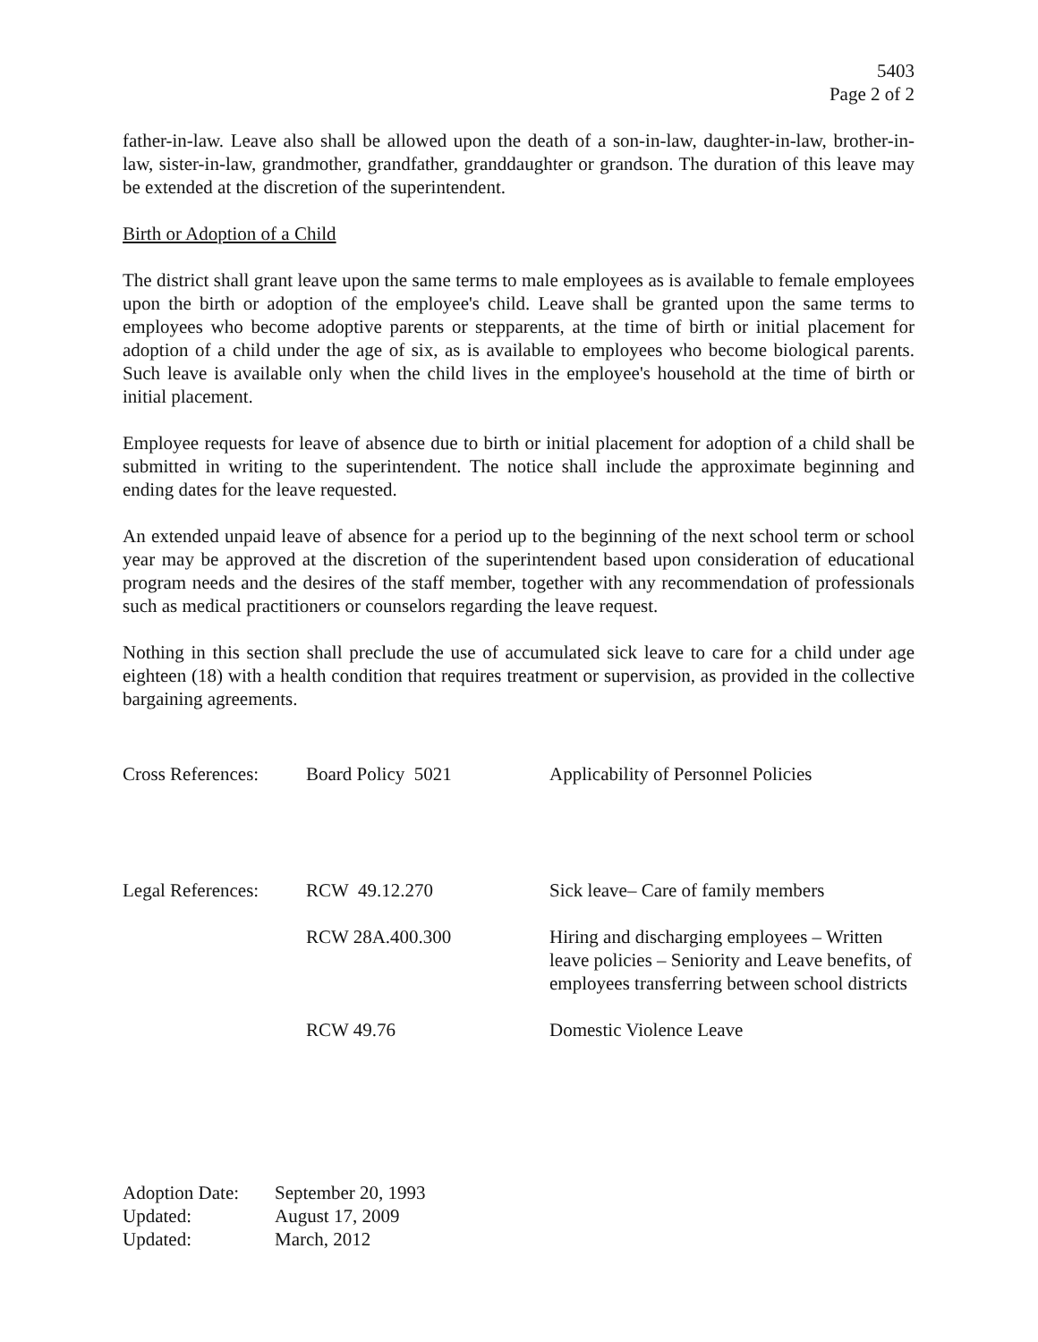5403
Page 2 of 2
father-in-law. Leave also shall be allowed upon the death of a son-in-law, daughter-in-law, brother-in-law, sister-in-law, grandmother, grandfather, granddaughter or grandson. The duration of this leave may be extended at the discretion of the superintendent.
Birth or Adoption of a Child
The district shall grant leave upon the same terms to male employees as is available to female employees upon the birth or adoption of the employee's child. Leave shall be granted upon the same terms to employees who become adoptive parents or stepparents, at the time of birth or initial placement for adoption of a child under the age of six, as is available to employees who become biological parents. Such leave is available only when the child lives in the employee's household at the time of birth or initial placement.
Employee requests for leave of absence due to birth or initial placement for adoption of a child shall be submitted in writing to the superintendent. The notice shall include the approximate beginning and ending dates for the leave requested.
An extended unpaid leave of absence for a period up to the beginning of the next school term or school year may be approved at the discretion of the superintendent based upon consideration of educational program needs and the desires of the staff member, together with any recommendation of professionals such as medical practitioners or counselors regarding the leave request.
Nothing in this section shall preclude the use of accumulated sick leave to care for a child under age eighteen (18) with a health condition that requires treatment or supervision, as provided in the collective bargaining agreements.
| Cross References: | Board Policy 5021 | Applicability of Personnel Policies |
| Legal References: | RCW 49.12.270 | Sick leave– Care of family members |
| | RCW 28A.400.300 | Hiring and discharging employees – Written leave policies – Seniority and Leave benefits, of employees transferring between school districts |
| | RCW 49.76 | Domestic Violence Leave |
| Adoption Date: | September 20, 1993 |
| Updated: | August 17, 2009 |
| Updated: | March, 2012 |